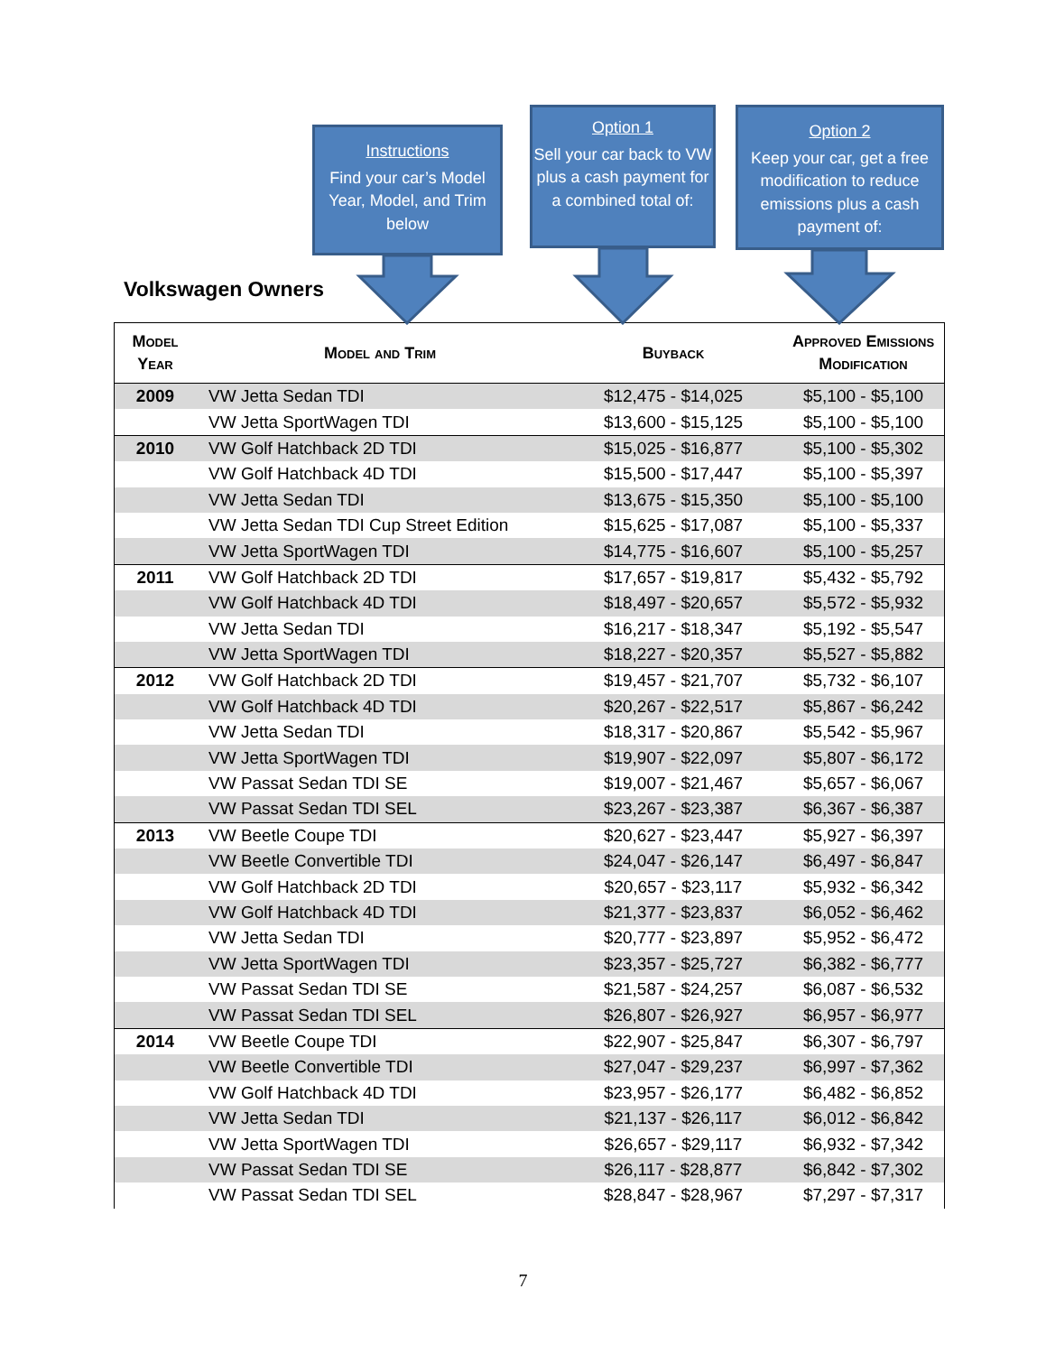Instructions
Find your car’s Model Year, Model, and Trim below
Option 1
Sell your car back to VW plus a cash payment for a combined total of:
Option 2
Keep your car, get a free modification to reduce emissions plus a cash payment of:
Volkswagen Owners
| Model Year | Model and Trim | Buyback | Approved Emissions Modification |
| --- | --- | --- | --- |
| 2009 | VW Jetta Sedan TDI | $12,475 - $14,025 | $5,100 - $5,100 |
| | VW Jetta SportWagen TDI | $13,600 - $15,125 | $5,100 - $5,100 |
| 2010 | VW Golf Hatchback 2D TDI | $15,025 - $16,877 | $5,100 - $5,302 |
| | VW Golf Hatchback 4D TDI | $15,500 - $17,447 | $5,100 - $5,397 |
| | VW Jetta Sedan TDI | $13,675 - $15,350 | $5,100 - $5,100 |
| | VW Jetta Sedan TDI Cup Street Edition | $15,625 - $17,087 | $5,100 - $5,337 |
| | VW Jetta SportWagen TDI | $14,775 - $16,607 | $5,100 - $5,257 |
| 2011 | VW Golf Hatchback 2D TDI | $17,657 - $19,817 | $5,432 - $5,792 |
| | VW Golf Hatchback 4D TDI | $18,497 - $20,657 | $5,572 - $5,932 |
| | VW Jetta Sedan TDI | $16,217 - $18,347 | $5,192 - $5,547 |
| | VW Jetta SportWagen TDI | $18,227 - $20,357 | $5,527 - $5,882 |
| 2012 | VW Golf Hatchback 2D TDI | $19,457 - $21,707 | $5,732 - $6,107 |
| | VW Golf Hatchback 4D TDI | $20,267 - $22,517 | $5,867 - $6,242 |
| | VW Jetta Sedan TDI | $18,317 - $20,867 | $5,542 - $5,967 |
| | VW Jetta SportWagen TDI | $19,907 - $22,097 | $5,807 - $6,172 |
| | VW Passat Sedan TDI SE | $19,007 - $21,467 | $5,657 - $6,067 |
| | VW Passat Sedan TDI SEL | $23,267 - $23,387 | $6,367 - $6,387 |
| 2013 | VW Beetle Coupe TDI | $20,627 - $23,447 | $5,927 - $6,397 |
| | VW Beetle Convertible TDI | $24,047 - $26,147 | $6,497 - $6,847 |
| | VW Golf Hatchback 2D TDI | $20,657 - $23,117 | $5,932 - $6,342 |
| | VW Golf Hatchback 4D TDI | $21,377 - $23,837 | $6,052 - $6,462 |
| | VW Jetta Sedan TDI | $20,777 - $23,897 | $5,952 - $6,472 |
| | VW Jetta SportWagen TDI | $23,357 - $25,727 | $6,382 - $6,777 |
| | VW Passat Sedan TDI SE | $21,587 - $24,257 | $6,087 - $6,532 |
| | VW Passat Sedan TDI SEL | $26,807 - $26,927 | $6,957 - $6,977 |
| 2014 | VW Beetle Coupe TDI | $22,907 - $25,847 | $6,307 - $6,797 |
| | VW Beetle Convertible TDI | $27,047 - $29,237 | $6,997 - $7,362 |
| | VW Golf Hatchback 4D TDI | $23,957 - $26,177 | $6,482 - $6,852 |
| | VW Jetta Sedan TDI | $21,137 - $26,117 | $6,012 - $6,842 |
| | VW Jetta SportWagen TDI | $26,657 - $29,117 | $6,932 - $7,342 |
| | VW Passat Sedan TDI SE | $26,117 - $28,877 | $6,842 - $7,302 |
| | VW Passat Sedan TDI SEL | $28,847 - $28,967 | $7,297 - $7,317 |
7